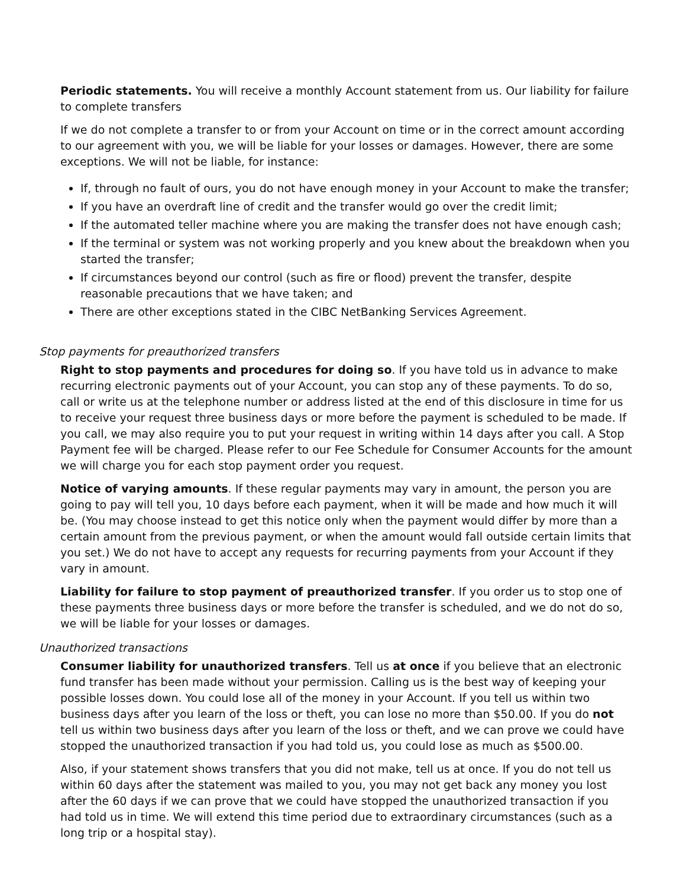Periodic statements. You will receive a monthly Account statement from us. Our liability for failure to complete transfers
If we do not complete a transfer to or from your Account on time or in the correct amount according to our agreement with you, we will be liable for your losses or damages. However, there are some exceptions. We will not be liable, for instance:
If, through no fault of ours, you do not have enough money in your Account to make the transfer;
If you have an overdraft line of credit and the transfer would go over the credit limit;
If the automated teller machine where you are making the transfer does not have enough cash;
If the terminal or system was not working properly and you knew about the breakdown when you started the transfer;
If circumstances beyond our control (such as fire or flood) prevent the transfer, despite reasonable precautions that we have taken; and
There are other exceptions stated in the CIBC NetBanking Services Agreement.
Stop payments for preauthorized transfers
Right to stop payments and procedures for doing so. If you have told us in advance to make recurring electronic payments out of your Account, you can stop any of these payments. To do so, call or write us at the telephone number or address listed at the end of this disclosure in time for us to receive your request three business days or more before the payment is scheduled to be made. If you call, we may also require you to put your request in writing within 14 days after you call. A Stop Payment fee will be charged. Please refer to our Fee Schedule for Consumer Accounts for the amount we will charge you for each stop payment order you request.
Notice of varying amounts. If these regular payments may vary in amount, the person you are going to pay will tell you, 10 days before each payment, when it will be made and how much it will be. (You may choose instead to get this notice only when the payment would differ by more than a certain amount from the previous payment, or when the amount would fall outside certain limits that you set.) We do not have to accept any requests for recurring payments from your Account if they vary in amount.
Liability for failure to stop payment of preauthorized transfer. If you order us to stop one of these payments three business days or more before the transfer is scheduled, and we do not do so, we will be liable for your losses or damages.
Unauthorized transactions
Consumer liability for unauthorized transfers. Tell us at once if you believe that an electronic fund transfer has been made without your permission. Calling us is the best way of keeping your possible losses down. You could lose all of the money in your Account. If you tell us within two business days after you learn of the loss or theft, you can lose no more than $50.00. If you do not tell us within two business days after you learn of the loss or theft, and we can prove we could have stopped the unauthorized transaction if you had told us, you could lose as much as $500.00.
Also, if your statement shows transfers that you did not make, tell us at once. If you do not tell us within 60 days after the statement was mailed to you, you may not get back any money you lost after the 60 days if we can prove that we could have stopped the unauthorized transaction if you had told us in time. We will extend this time period due to extraordinary circumstances (such as a long trip or a hospital stay).